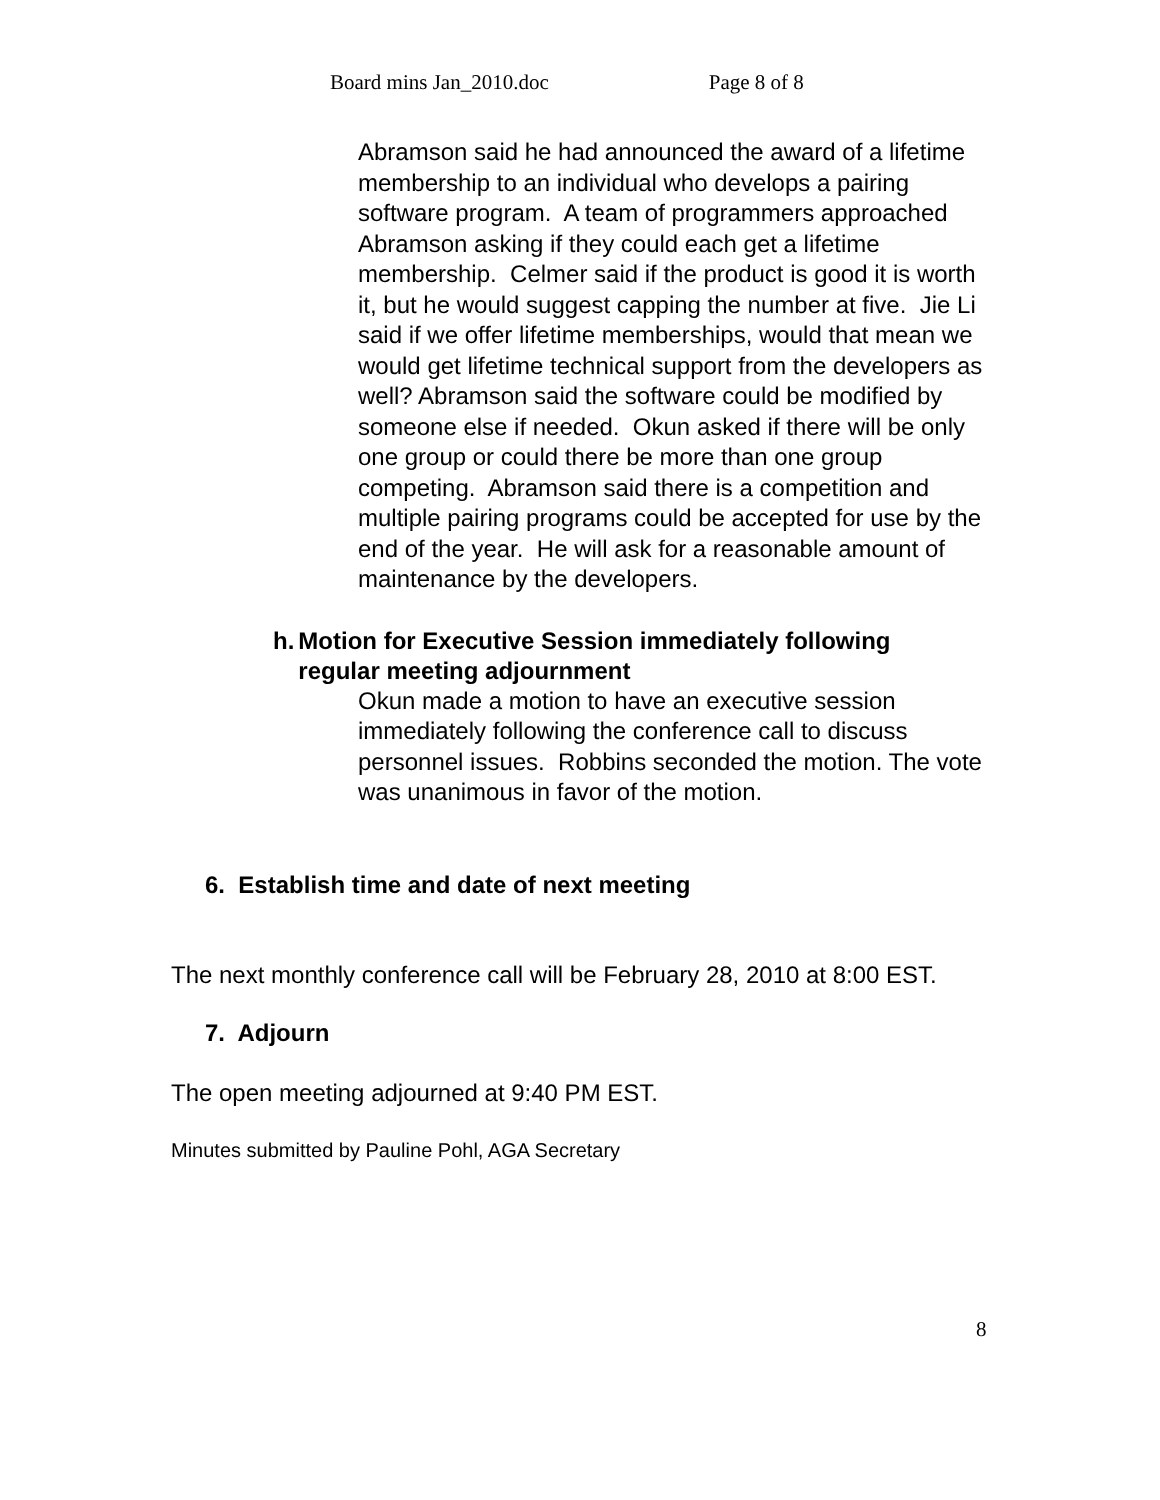Board mins Jan_2010.doc Page 8 of 8
Abramson said he had announced the award of a lifetime membership to an individual who develops a pairing software program. A team of programmers approached Abramson asking if they could each get a lifetime membership. Celmer said if the product is good it is worth it, but he would suggest capping the number at five. Jie Li said if we offer lifetime memberships, would that mean we would get lifetime technical support from the developers as well? Abramson said the software could be modified by someone else if needed. Okun asked if there will be only one group or could there be more than one group competing. Abramson said there is a competition and multiple pairing programs could be accepted for use by the end of the year. He will ask for a reasonable amount of maintenance by the developers.
h. Motion for Executive Session immediately following regular meeting adjournment
Okun made a motion to have an executive session immediately following the conference call to discuss personnel issues. Robbins seconded the motion. The vote was unanimous in favor of the motion.
6. Establish time and date of next meeting
The next monthly conference call will be February 28, 2010 at 8:00 EST.
7. Adjourn
The open meeting adjourned at 9:40 PM EST.
Minutes submitted by Pauline Pohl, AGA Secretary
8